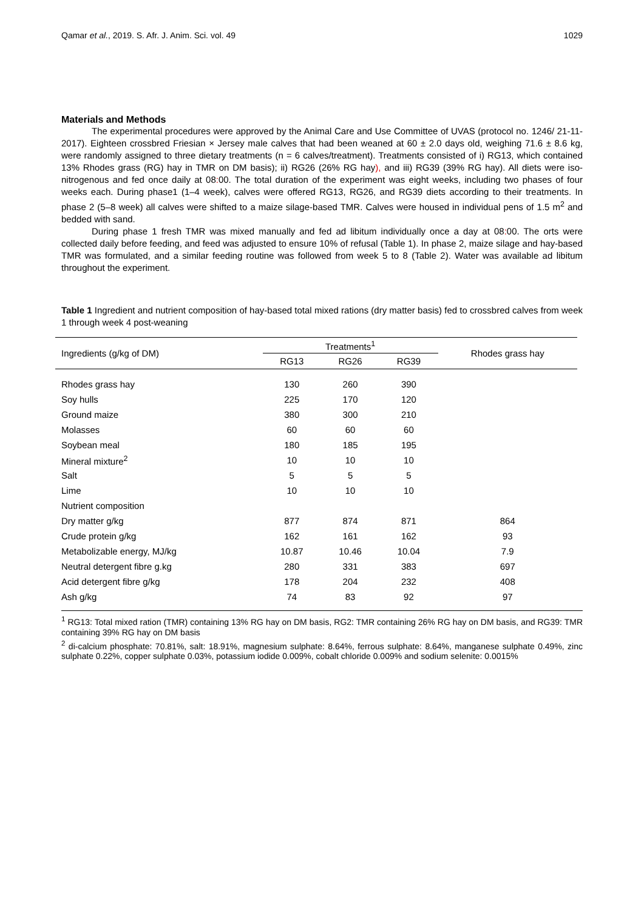Qamar et al., 2019. S. Afr. J. Anim. Sci. vol. 49 1029
Materials and Methods
The experimental procedures were approved by the Animal Care and Use Committee of UVAS (protocol no. 1246/ 21-11-2017). Eighteen crossbred Friesian × Jersey male calves that had been weaned at 60 ± 2.0 days old, weighing 71.6 ± 8.6 kg, were randomly assigned to three dietary treatments (n = 6 calves/treatment). Treatments consisted of i) RG13, which contained 13% Rhodes grass (RG) hay in TMR on DM basis); ii) RG26 (26% RG hay), and iii) RG39 (39% RG hay). All diets were iso-nitrogenous and fed once daily at 08: 00. The total duration of the experiment was eight weeks, including two phases of four weeks each. During phase1 (1–4 week), calves were offered RG13, RG26, and RG39 diets according to their treatments. In phase 2 (5–8 week) all calves were shifted to a maize silage-based TMR. Calves were housed in individual pens of 1.5 m<sup>2</sup> and bedded with sand.
During phase 1 fresh TMR was mixed manually and fed ad libitum individually once a day at 08: 00. The orts were collected daily before feeding, and feed was adjusted to ensure 10% of refusal (Table 1). In phase 2, maize silage and hay-based TMR was formulated, and a similar feeding routine was followed from week 5 to 8 (Table 2). Water was available ad libitum throughout the experiment.
Table 1 Ingredient and nutrient composition of hay-based total mixed rations (dry matter basis) fed to crossbred calves from week 1 through week 4 post-weaning
| Ingredients (g/kg of DM) | Treatments<sup>1</sup> | | | Rhodes grass hay |
| --- | --- | --- | --- | --- |
| | RG13 | RG26 | RG39 | |
| Rhodes grass hay | 130 | 260 | 390 | |
| Soy hulls | 225 | 170 | 120 | |
| Ground maize | 380 | 300 | 210 | |
| Molasses | 60 | 60 | 60 | |
| Soybean meal | 180 | 185 | 195 | |
| Mineral mixture<sup>2</sup> | 10 | 10 | 10 | |
| Salt | 5 | 5 | 5 | |
| Lime | 10 | 10 | 10 | |
| Nutrient composition | | | | |
| Dry matter g/kg | 877 | 874 | 871 | 864 |
| Crude protein g/kg | 162 | 161 | 162 | 93 |
| Metabolizable energy, MJ/kg | 10.87 | 10.46 | 10.04 | 7.9 |
| Neutral detergent fibre g.kg | 280 | 331 | 383 | 697 |
| Acid detergent fibre g/kg | 178 | 204 | 232 | 408 |
| Ash g/kg | 74 | 83 | 92 | 97 |
<sup>1</sup> RG13: Total mixed ration (TMR) containing 13% RG hay on DM basis, RG2: TMR containing 26% RG hay on DM basis, and RG39: TMR containing 39% RG hay on DM basis
<sup>2</sup> di-calcium phosphate: 70.81%, salt: 18.91%, magnesium sulphate: 8.64%, ferrous sulphate: 8.64%, manganese sulphate 0.49%, zinc sulphate 0.22%, copper sulphate 0.03%, potassium iodide 0.009%, cobalt chloride 0.009% and sodium selenite: 0.0015%